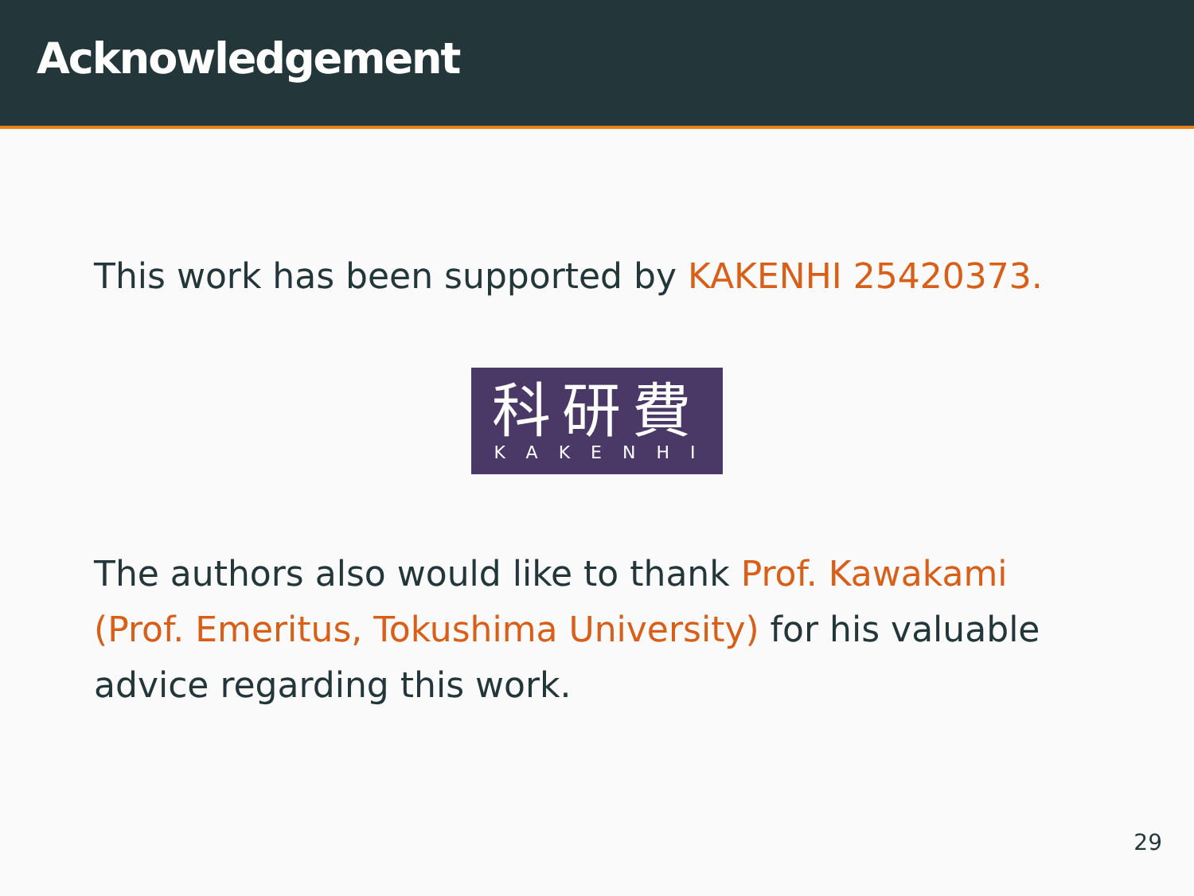Acknowledgement
This work has been supported by KAKENHI 25420373.
科研費
KAKENHI
The authors also would like to thank Prof. Kawakami (Prof. Emeritus, Tokushima University) for his valuable advice regarding this work.
29